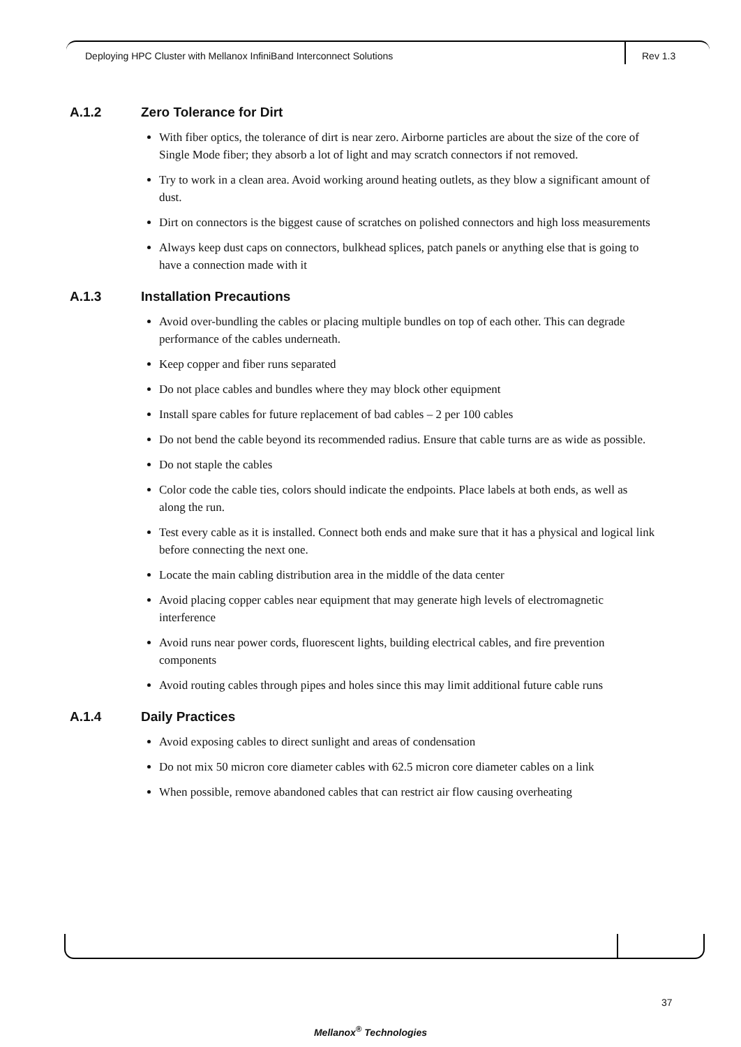Deploying HPC Cluster with Mellanox InfiniBand Interconnect Solutions
Rev 1.3
A.1.2 Zero Tolerance for Dirt
With fiber optics, the tolerance of dirt is near zero. Airborne particles are about the size of the core of Single Mode fiber; they absorb a lot of light and may scratch connectors if not removed.
Try to work in a clean area. Avoid working around heating outlets, as they blow a significant amount of dust.
Dirt on connectors is the biggest cause of scratches on polished connectors and high loss measurements
Always keep dust caps on connectors, bulkhead splices, patch panels or anything else that is going to have a connection made with it
A.1.3 Installation Precautions
Avoid over-bundling the cables or placing multiple bundles on top of each other. This can degrade performance of the cables underneath.
Keep copper and fiber runs separated
Do not place cables and bundles where they may block other equipment
Install spare cables for future replacement of bad cables – 2 per 100 cables
Do not bend the cable beyond its recommended radius. Ensure that cable turns are as wide as possible.
Do not staple the cables
Color code the cable ties, colors should indicate the endpoints. Place labels at both ends, as well as along the run.
Test every cable as it is installed. Connect both ends and make sure that it has a physical and logical link before connecting the next one.
Locate the main cabling distribution area in the middle of the data center
Avoid placing copper cables near equipment that may generate high levels of electromagnetic interference
Avoid runs near power cords, fluorescent lights, building electrical cables, and fire prevention components
Avoid routing cables through pipes and holes since this may limit additional future cable runs
A.1.4 Daily Practices
Avoid exposing cables to direct sunlight and areas of condensation
Do not mix 50 micron core diameter cables with 62.5 micron core diameter cables on a link
When possible, remove abandoned cables that can restrict air flow causing overheating
37
Mellanox<sup>®</sup> Technologies